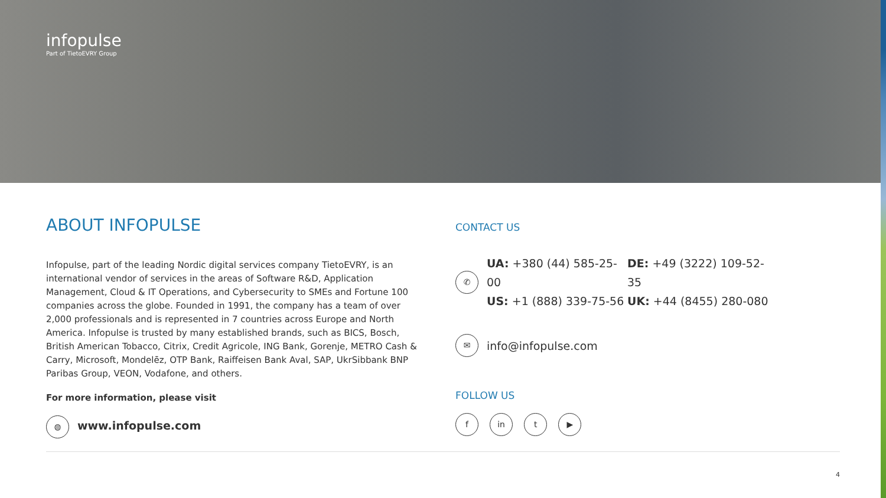infopulse
Part of TietoEVRY Group
ABOUT INFOPULSE
Infopulse, part of the leading Nordic digital services company TietoEVRY, is an international vendor of services in the areas of Software R&D, Application Management, Cloud & IT Operations, and Cybersecurity to SMEs and Fortune 100 companies across the globe. Founded in 1991, the company has a team of over 2,000 professionals and is represented in 7 countries across Europe and North America. Infopulse is trusted by many established brands, such as BICS, Bosch, British American Tobacco, Citrix, Credit Agricole, ING Bank, Gorenje, METRO Cash & Carry, Microsoft, Mondelēz, OTP Bank, Raiffeisen Bank Aval, SAP, UkrSibbank BNP Paribas Group, VEON, Vodafone, and others.
For more information, please visit
◍ www.infopulse.com
CONTACT US
✆
UA: +380 (44) 585-25-00 DE: +49 (3222) 109-52-35 US: +1 (888) 339-75-56 UK: +44 (8455) 280-080
✉ info@infopulse.com
FOLLOW US
f in t ▶
4